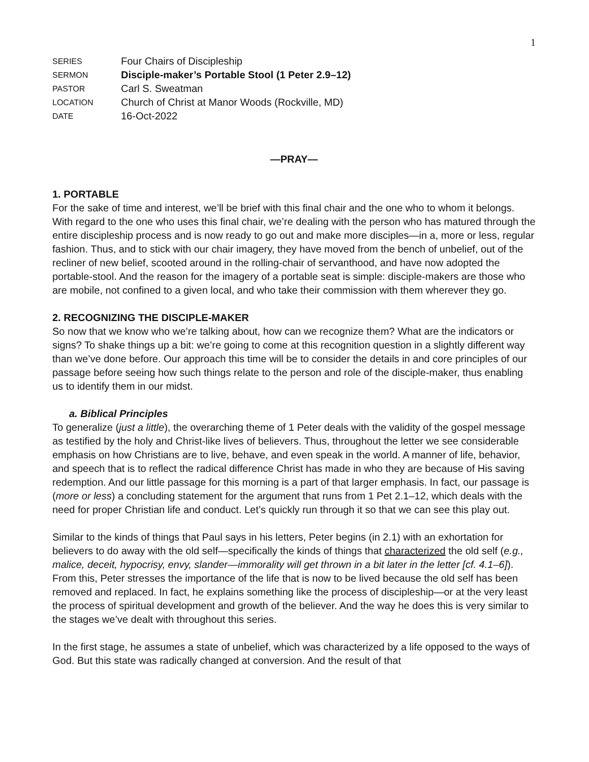1
SERIES
Four Chairs of Discipleship
SERMON
Disciple-maker’s Portable Stool (1 Peter 2.9–12)
PASTOR
Carl S. Sweatman
LOCATION
Church of Christ at Manor Woods (Rockville, MD)
DATE
16-Oct-2022
—PRAY—
1. PORTABLE
For the sake of time and interest, we’ll be brief with this final chair and the one who to whom it belongs. With regard to the one who uses this final chair, we’re dealing with the person who has matured through the entire discipleship process and is now ready to go out and make more disciples—in a, more or less, regular fashion. Thus, and to stick with our chair imagery, they have moved from the bench of unbelief, out of the recliner of new belief, scooted around in the rolling-chair of servanthood, and have now adopted the portable-stool. And the reason for the imagery of a portable seat is simple: disciple-makers are those who are mobile, not confined to a given local, and who take their commission with them wherever they go.
2. RECOGNIZING THE DISCIPLE-MAKER
So now that we know who we’re talking about, how can we recognize them? What are the indicators or signs? To shake things up a bit: we’re going to come at this recognition question in a slightly different way than we’ve done before. Our approach this time will be to consider the details in and core principles of our passage before seeing how such things relate to the person and role of the disciple-maker, thus enabling us to identify them in our midst.
a. Biblical Principles
To generalize (just a little), the overarching theme of 1 Peter deals with the validity of the gospel message as testified by the holy and Christ-like lives of believers. Thus, throughout the letter we see considerable emphasis on how Christians are to live, behave, and even speak in the world. A manner of life, behavior, and speech that is to reflect the radical difference Christ has made in who they are because of His saving redemption. And our little passage for this morning is a part of that larger emphasis. In fact, our passage is (more or less) a concluding statement for the argument that runs from 1 Pet 2.1–12, which deals with the need for proper Christian life and conduct. Let’s quickly run through it so that we can see this play out.
Similar to the kinds of things that Paul says in his letters, Peter begins (in 2.1) with an exhortation for believers to do away with the old self—specifically the kinds of things that characterized the old self (e.g., malice, deceit, hypocrisy, envy, slander—immorality will get thrown in a bit later in the letter [cf. 4.1–6]). From this, Peter stresses the importance of the life that is now to be lived because the old self has been removed and replaced. In fact, he explains something like the process of discipleship—or at the very least the process of spiritual development and growth of the believer. And the way he does this is very similar to the stages we’ve dealt with throughout this series.
In the first stage, he assumes a state of unbelief, which was characterized by a life opposed to the ways of God. But this state was radically changed at conversion. And the result of that